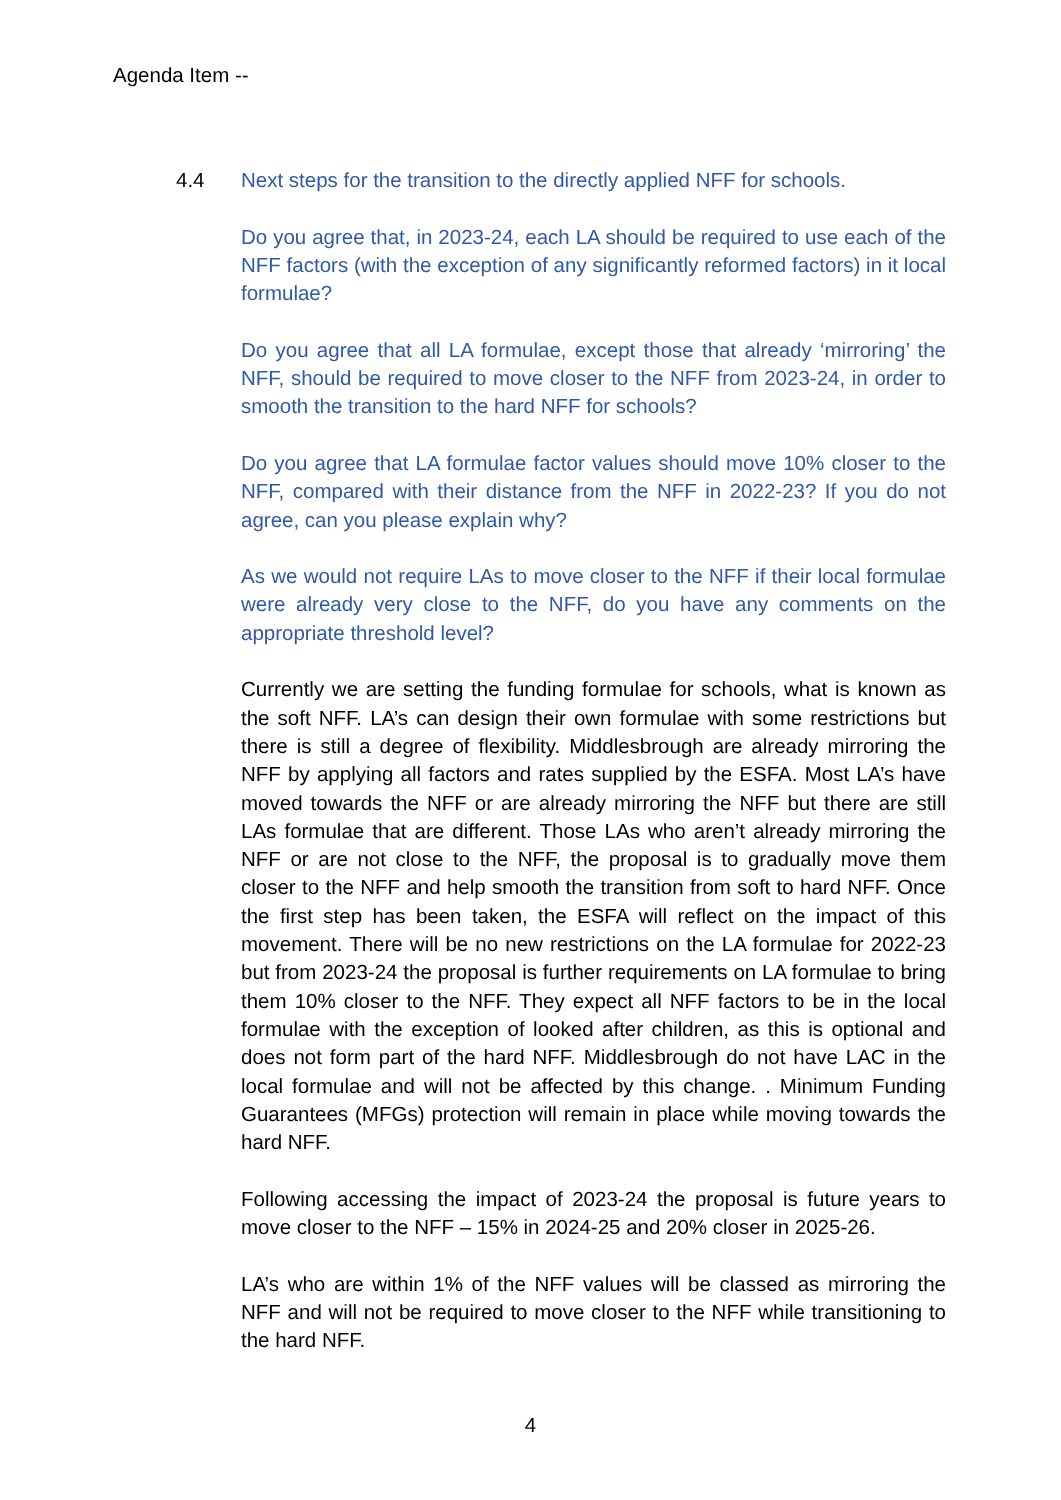Agenda Item --
4.4
Next steps for the transition to the directly applied NFF for schools.
Do you agree that, in 2023-24, each LA should be required to use each of the NFF factors (with the exception of any significantly reformed factors) in it local formulae?
Do you agree that all LA formulae, except those that already ‘mirroring’ the NFF, should be required to move closer to the NFF from 2023-24, in order to smooth the transition to the hard NFF for schools?
Do you agree that LA formulae factor values should move 10% closer to the NFF, compared with their distance from the NFF in 2022-23? If you do not agree, can you please explain why?
As we would not require LAs to move closer to the NFF if their local formulae were already very close to the NFF, do you have any comments on the appropriate threshold level?
Currently we are setting the funding formulae for schools, what is known as the soft NFF. LA’s can design their own formulae with some restrictions but there is still a degree of flexibility. Middlesbrough are already mirroring the NFF by applying all factors and rates supplied by the ESFA. Most LA’s have moved towards the NFF or are already mirroring the NFF but there are still LAs formulae that are different. Those LAs who aren’t already mirroring the NFF or are not close to the NFF, the proposal is to gradually move them closer to the NFF and help smooth the transition from soft to hard NFF. Once the first step has been taken, the ESFA will reflect on the impact of this movement. There will be no new restrictions on the LA formulae for 2022-23 but from 2023-24 the proposal is further requirements on LA formulae to bring them 10% closer to the NFF. They expect all NFF factors to be in the local formulae with the exception of looked after children, as this is optional and does not form part of the hard NFF. Middlesbrough do not have LAC in the local formulae and will not be affected by this change. . Minimum Funding Guarantees (MFGs) protection will remain in place while moving towards the hard NFF.
Following accessing the impact of 2023-24 the proposal is future years to move closer to the NFF – 15% in 2024-25 and 20% closer in 2025-26.
LA’s who are within 1% of the NFF values will be classed as mirroring the NFF and will not be required to move closer to the NFF while transitioning to the hard NFF.
4